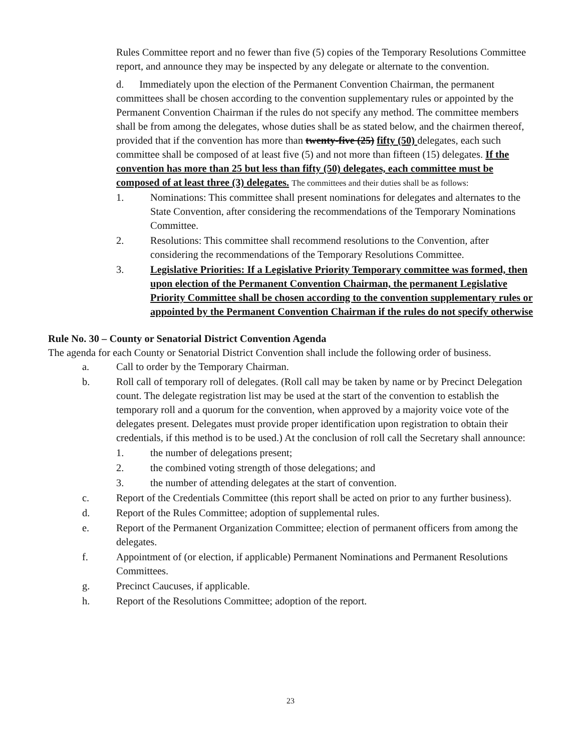Rules Committee report and no fewer than five (5) copies of the Temporary Resolutions Committee report, and announce they may be inspected by any delegate or alternate to the convention.
d. Immediately upon the election of the Permanent Convention Chairman, the permanent committees shall be chosen according to the convention supplementary rules or appointed by the Permanent Convention Chairman if the rules do not specify any method. The committee members shall be from among the delegates, whose duties shall be as stated below, and the chairmen thereof, provided that if the convention has more than twenty-five (25) fifty (50) delegates, each such committee shall be composed of at least five (5) and not more than fifteen (15) delegates. If the convention has more than 25 but less than fifty (50) delegates, each committee must be composed of at least three (3) delegates. The committees and their duties shall be as follows:
1. Nominations: This committee shall present nominations for delegates and alternates to the State Convention, after considering the recommendations of the Temporary Nominations Committee.
2. Resolutions: This committee shall recommend resolutions to the Convention, after considering the recommendations of the Temporary Resolutions Committee.
3. Legislative Priorities: If a Legislative Priority Temporary committee was formed, then upon election of the Permanent Convention Chairman, the permanent Legislative Priority Committee shall be chosen according to the convention supplementary rules or appointed by the Permanent Convention Chairman if the rules do not specify otherwise
Rule No. 30 – County or Senatorial District Convention Agenda
The agenda for each County or Senatorial District Convention shall include the following order of business.
a. Call to order by the Temporary Chairman.
b. Roll call of temporary roll of delegates. (Roll call may be taken by name or by Precinct Delegation count. The delegate registration list may be used at the start of the convention to establish the temporary roll and a quorum for the convention, when approved by a majority voice vote of the delegates present. Delegates must provide proper identification upon registration to obtain their credentials, if this method is to be used.) At the conclusion of roll call the Secretary shall announce:
1. the number of delegations present;
2. the combined voting strength of those delegations; and
3. the number of attending delegates at the start of convention.
c. Report of the Credentials Committee (this report shall be acted on prior to any further business).
d. Report of the Rules Committee; adoption of supplemental rules.
e. Report of the Permanent Organization Committee; election of permanent officers from among the delegates.
f. Appointment of (or election, if applicable) Permanent Nominations and Permanent Resolutions Committees.
g. Precinct Caucuses, if applicable.
h. Report of the Resolutions Committee; adoption of the report.
23